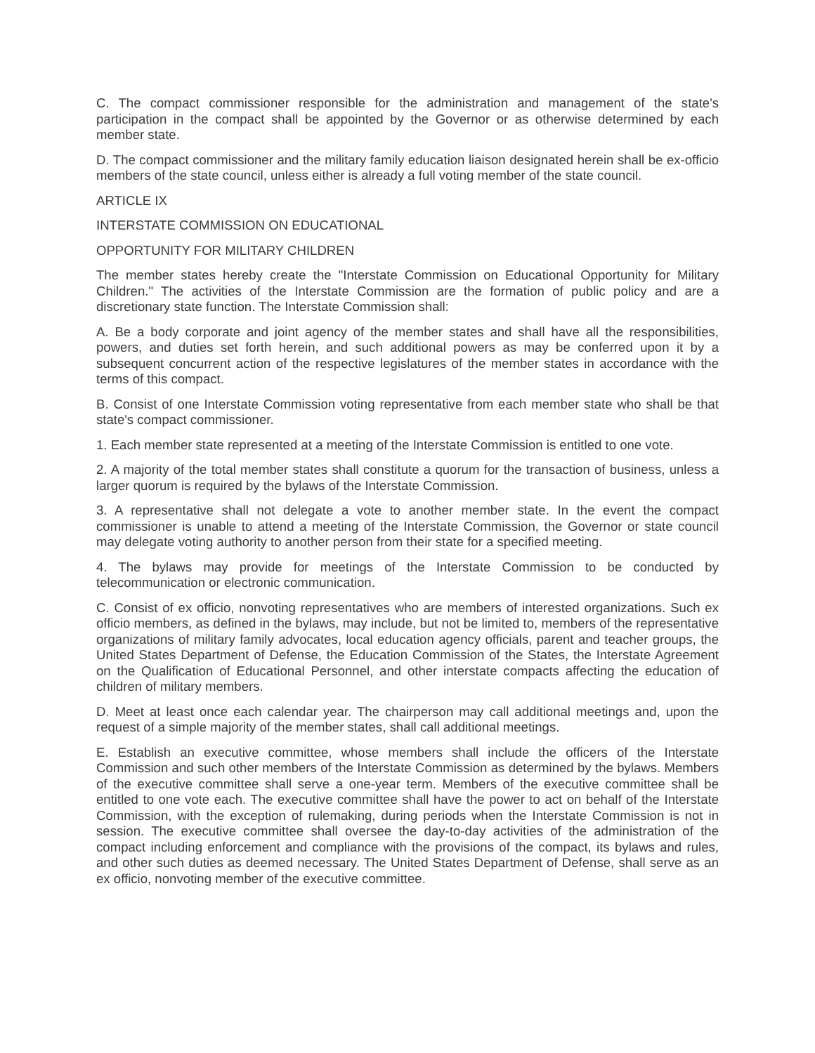C. The compact commissioner responsible for the administration and management of the state's participation in the compact shall be appointed by the Governor or as otherwise determined by each member state.
D. The compact commissioner and the military family education liaison designated herein shall be ex-officio members of the state council, unless either is already a full voting member of the state council.
ARTICLE IX
INTERSTATE COMMISSION ON EDUCATIONAL
OPPORTUNITY FOR MILITARY CHILDREN
The member states hereby create the "Interstate Commission on Educational Opportunity for Military Children." The activities of the Interstate Commission are the formation of public policy and are a discretionary state function. The Interstate Commission shall:
A. Be a body corporate and joint agency of the member states and shall have all the responsibilities, powers, and duties set forth herein, and such additional powers as may be conferred upon it by a subsequent concurrent action of the respective legislatures of the member states in accordance with the terms of this compact.
B. Consist of one Interstate Commission voting representative from each member state who shall be that state's compact commissioner.
1. Each member state represented at a meeting of the Interstate Commission is entitled to one vote.
2. A majority of the total member states shall constitute a quorum for the transaction of business, unless a larger quorum is required by the bylaws of the Interstate Commission.
3. A representative shall not delegate a vote to another member state. In the event the compact commissioner is unable to attend a meeting of the Interstate Commission, the Governor or state council may delegate voting authority to another person from their state for a specified meeting.
4. The bylaws may provide for meetings of the Interstate Commission to be conducted by telecommunication or electronic communication.
C. Consist of ex officio, nonvoting representatives who are members of interested organizations. Such ex officio members, as defined in the bylaws, may include, but not be limited to, members of the representative organizations of military family advocates, local education agency officials, parent and teacher groups, the United States Department of Defense, the Education Commission of the States, the Interstate Agreement on the Qualification of Educational Personnel, and other interstate compacts affecting the education of children of military members.
D. Meet at least once each calendar year. The chairperson may call additional meetings and, upon the request of a simple majority of the member states, shall call additional meetings.
E. Establish an executive committee, whose members shall include the officers of the Interstate Commission and such other members of the Interstate Commission as determined by the bylaws. Members of the executive committee shall serve a one-year term. Members of the executive committee shall be entitled to one vote each. The executive committee shall have the power to act on behalf of the Interstate Commission, with the exception of rulemaking, during periods when the Interstate Commission is not in session. The executive committee shall oversee the day-to-day activities of the administration of the compact including enforcement and compliance with the provisions of the compact, its bylaws and rules, and other such duties as deemed necessary. The United States Department of Defense, shall serve as an ex officio, nonvoting member of the executive committee.